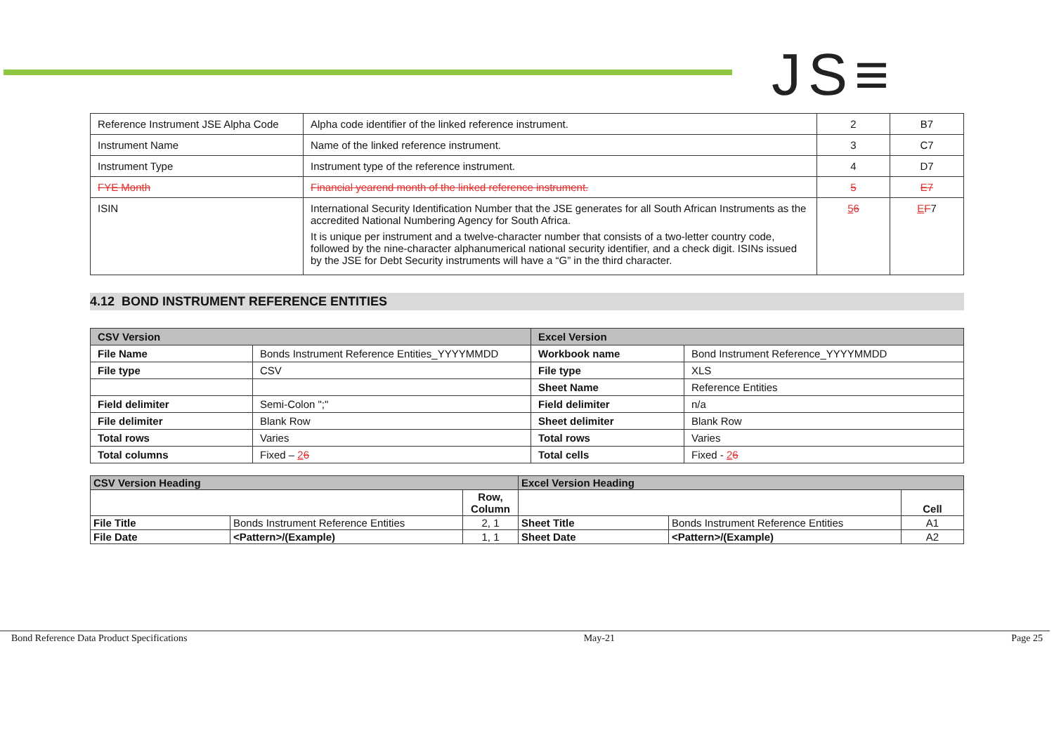JS≡
| Reference Instrument JSE Alpha Code | Alpha code identifier of the linked reference instrument. | 2 | B7 |
| Instrument Name | Name of the linked reference instrument. | 3 | C7 |
| Instrument Type | Instrument type of the reference instrument. | 4 | D7 |
| FYE Month | Financial yearend month of the linked reference instrument. | 5 | E7 |
| ISIN | International Security Identification Number that the JSE generates for all South African Instruments as the accredited National Numbering Agency for South Africa. It is unique per instrument and a twelve-character number that consists of a two-letter country code, followed by the nine-character alphanumerical national security identifier, and a check digit. ISINs issued by the JSE for Debt Security instruments will have a “G” in the third character. | 5 6 | E F 7 |
4.12 BOND INSTRUMENT REFERENCE ENTITIES
| CSV Version | | Excel Version | |
| File Name | Bonds Instrument Reference Entities_YYYYMMDD | Workbook name | Bond Instrument Reference_YYYYMMDD |
| File type | CSV | File type | XLS |
| | | Sheet Name | Reference Entities |
| Field delimiter | Semi-Colon ";" | Field delimiter | n/a |
| File delimiter | Blank Row | Sheet delimiter | Blank Row |
| Total rows | Varies | Total rows | Varies |
| Total columns | Fixed – 2 6 | Total cells | Fixed - 2 6 |
| CSV Version Heading | | | Excel Version Heading | | |
| | | Row, Column | | | Cell |
| File Title | Bonds Instrument Reference Entities | 2, 1 | Sheet Title | Bonds Instrument Reference Entities | A1 |
| File Date | <Pattern>/(Example) | 1, 1 | Sheet Date | <Pattern>/(Example) | A2 |
Bond Reference Data Product Specifications May-21 Page 25